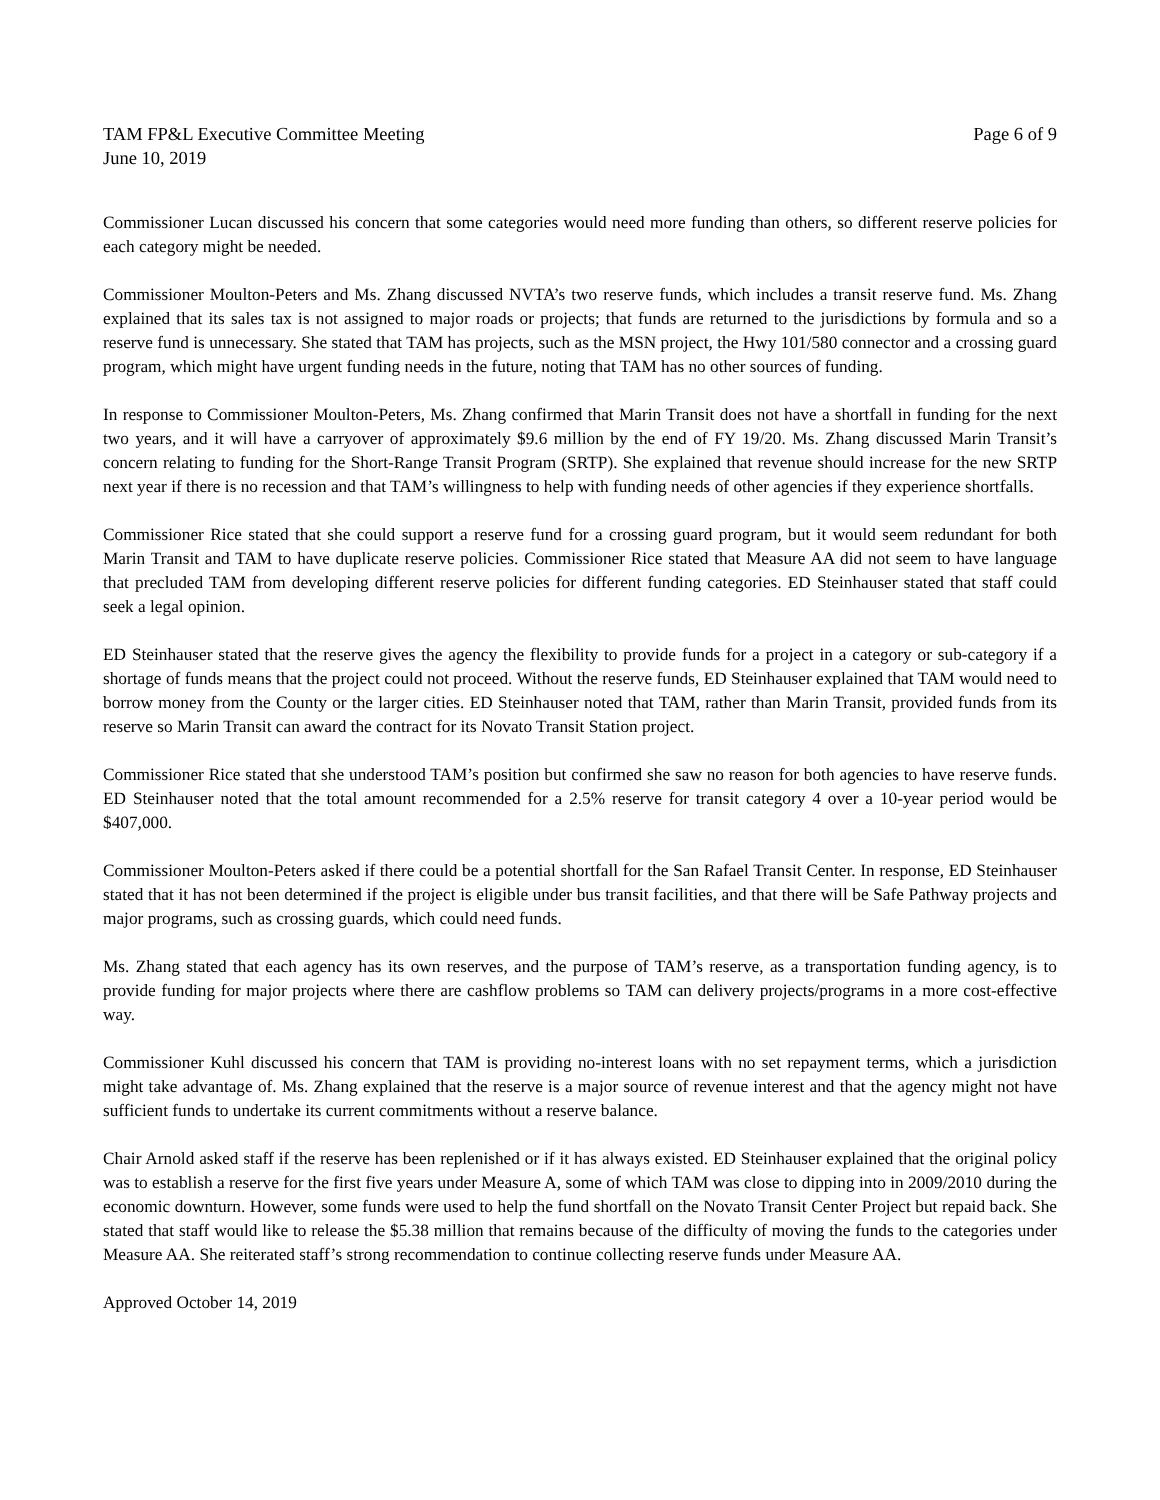TAM FP&L Executive Committee Meeting Page 6 of 9
June 10, 2019
Commissioner Lucan discussed his concern that some categories would need more funding than others, so different reserve policies for each category might be needed.
Commissioner Moulton-Peters and Ms. Zhang discussed NVTA’s two reserve funds, which includes a transit reserve fund. Ms. Zhang explained that its sales tax is not assigned to major roads or projects; that funds are returned to the jurisdictions by formula and so a reserve fund is unnecessary. She stated that TAM has projects, such as the MSN project, the Hwy 101/580 connector and a crossing guard program, which might have urgent funding needs in the future, noting that TAM has no other sources of funding.
In response to Commissioner Moulton-Peters, Ms. Zhang confirmed that Marin Transit does not have a shortfall in funding for the next two years, and it will have a carryover of approximately $9.6 million by the end of FY 19/20. Ms. Zhang discussed Marin Transit’s concern relating to funding for the Short-Range Transit Program (SRTP). She explained that revenue should increase for the new SRTP next year if there is no recession and that TAM’s willingness to help with funding needs of other agencies if they experience shortfalls.
Commissioner Rice stated that she could support a reserve fund for a crossing guard program, but it would seem redundant for both Marin Transit and TAM to have duplicate reserve policies. Commissioner Rice stated that Measure AA did not seem to have language that precluded TAM from developing different reserve policies for different funding categories. ED Steinhauser stated that staff could seek a legal opinion.
ED Steinhauser stated that the reserve gives the agency the flexibility to provide funds for a project in a category or sub-category if a shortage of funds means that the project could not proceed. Without the reserve funds, ED Steinhauser explained that TAM would need to borrow money from the County or the larger cities. ED Steinhauser noted that TAM, rather than Marin Transit, provided funds from its reserve so Marin Transit can award the contract for its Novato Transit Station project.
Commissioner Rice stated that she understood TAM’s position but confirmed she saw no reason for both agencies to have reserve funds. ED Steinhauser noted that the total amount recommended for a 2.5% reserve for transit category 4 over a 10-year period would be $407,000.
Commissioner Moulton-Peters asked if there could be a potential shortfall for the San Rafael Transit Center. In response, ED Steinhauser stated that it has not been determined if the project is eligible under bus transit facilities, and that there will be Safe Pathway projects and major programs, such as crossing guards, which could need funds.
Ms. Zhang stated that each agency has its own reserves, and the purpose of TAM’s reserve, as a transportation funding agency, is to provide funding for major projects where there are cashflow problems so TAM can delivery projects/programs in a more cost-effective way.
Commissioner Kuhl discussed his concern that TAM is providing no-interest loans with no set repayment terms, which a jurisdiction might take advantage of. Ms. Zhang explained that the reserve is a major source of revenue interest and that the agency might not have sufficient funds to undertake its current commitments without a reserve balance.
Chair Arnold asked staff if the reserve has been replenished or if it has always existed. ED Steinhauser explained that the original policy was to establish a reserve for the first five years under Measure A, some of which TAM was close to dipping into in 2009/2010 during the economic downturn. However, some funds were used to help the fund shortfall on the Novato Transit Center Project but repaid back. She stated that staff would like to release the $5.38 million that remains because of the difficulty of moving the funds to the categories under Measure AA. She reiterated staff’s strong recommendation to continue collecting reserve funds under Measure AA.
Approved October 14, 2019